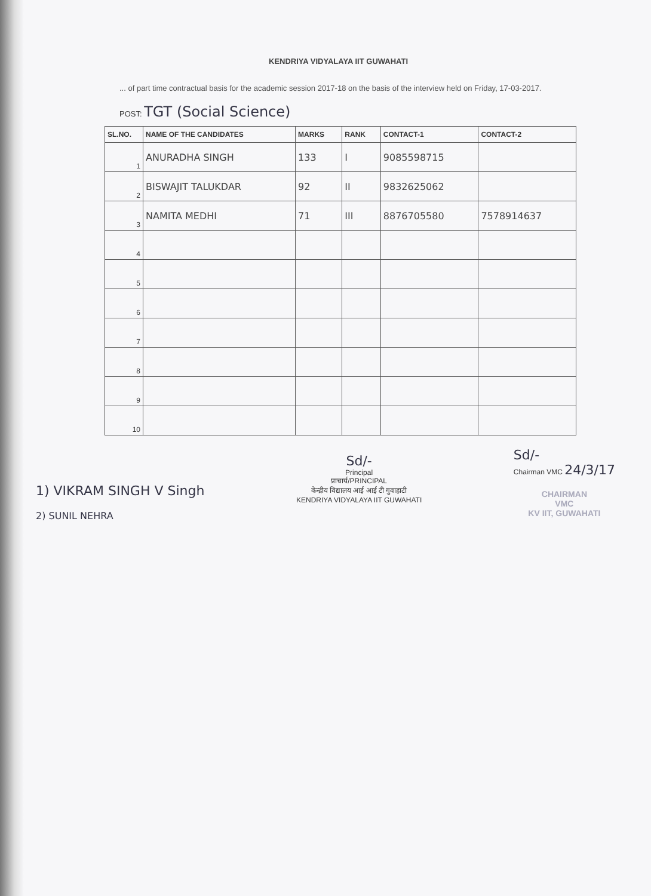KENDRIYA VIDYALAYA IIT GUWAHATI
... of part time contractual basis for the academic session 2017-18 on the basis of the interview held on Friday, 17-03-2017.
POST: TGT (Social Science)
| SL.NO. | NAME OF THE CANDIDATES | MARKS | RANK | CONTACT-1 | CONTACT-2 |
| --- | --- | --- | --- | --- | --- |
| 1 | ANURADHA SINGH | 133 | I | 9085598715 | |
| 2 | BISWAJIT TALUKDAR | 92 | II | 9832625062 | |
| 3 | NAMITA MEDHI | 71 | III | 8876705580 | 7578914637 |
| 4 | | | | | |
| 5 | | | | | |
| 6 | | | | | |
| 7 | | | | | |
| 8 | | | | | |
| 9 | | | | | |
| 10 | | | | | |
1) VIKRAM SINGH V Singh
2) SUNIL NEHRA
Sd/-
Principal
प्राचार्य/PRINCIPAL
केन्द्रीय विद्यालय आई आई टी गुवाहाटी
KENDRIYA VIDYALAYA IIT GUWAHATI
Sd/-
Chairman VMC 24/3/17
CHAIRMAN
VMC
KV IIT, GUWAHATI